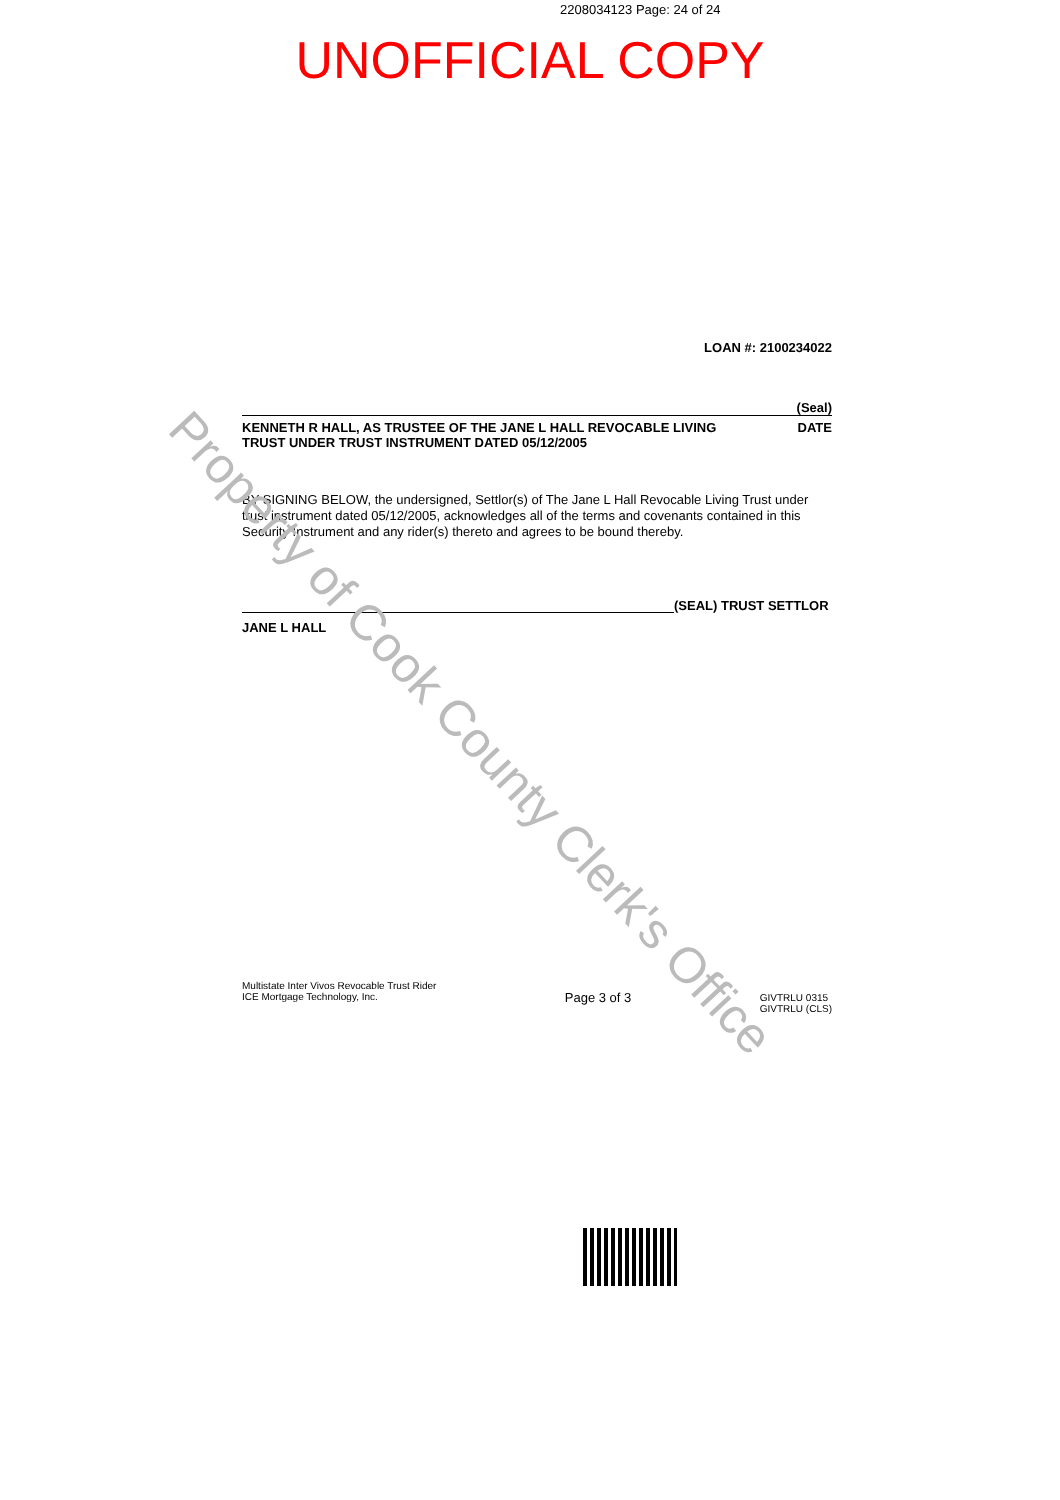2208034123 Page: 24 of 24
UNOFFICIAL COPY
LOAN #: 2100234022
(Seal)
KENNETH R HALL, AS TRUSTEE OF THE JANE L HALL REVOCABLE LIVING
TRUST UNDER TRUST INSTRUMENT DATED 05/12/2005 DATE
BY SIGNING BELOW, the undersigned, Settlor(s) of The Jane L Hall Revocable Living Trust under trust instrument dated 05/12/2005, acknowledges all of the terms and covenants contained in this Security Instrument and any rider(s) thereto and agrees to be bound thereby.
(SEAL) TRUST SETTLOR
JANE L HALL
Multistate Inter Vivos Revocable Trust Rider
ICE Mortgage Technology, Inc. Page 3 of 3 GIVTRLU 0315
GIVTRLU (CLS)
Property of Cook County Clerk's Office